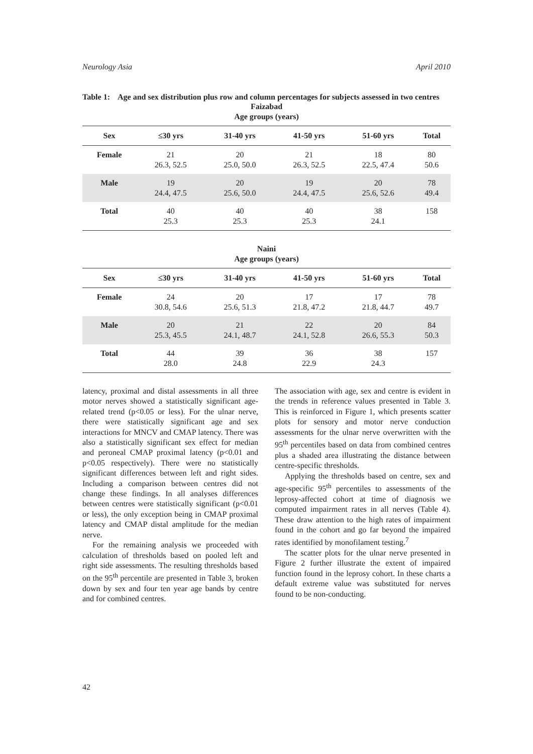Neurology Asia April 2010
Table 1: Age and sex distribution plus row and column percentages for subjects assessed in two centres
Faizabad
Age groups (years)
| Sex | ≤30 yrs | 31-40 yrs | 41-50 yrs | 51-60 yrs | Total |
| --- | --- | --- | --- | --- | --- |
| Female | 21 26.3, 52.5 | 20 25.0, 50.0 | 21 26.3, 52.5 | 18 22.5, 47.4 | 80 50.6 |
| Male | 19 24.4, 47.5 | 20 25.6, 50.0 | 19 24.4, 47.5 | 20 25.6, 52.6 | 78 49.4 |
| Total | 40 25.3 | 40 25.3 | 40 25.3 | 38 24.1 | 158 |
Naini
Age groups (years)
| Sex | ≤30 yrs | 31-40 yrs | 41-50 yrs | 51-60 yrs | Total |
| --- | --- | --- | --- | --- | --- |
| Female | 24 30.8, 54.6 | 20 25.6, 51.3 | 17 21.8, 47.2 | 17 21.8, 44.7 | 78 49.7 |
| Male | 20 25.3, 45.5 | 21 24.1, 48.7 | 22 24.1, 52.8 | 20 26.6, 55.3 | 84 50.3 |
| Total | 44 28.0 | 39 24.8 | 36 22.9 | 38 24.3 | 157 |
latency, proximal and distal assessments in all three motor nerves showed a statistically significant age-related trend (p<0.05 or less). For the ulnar nerve, there were statistically significant age and sex interactions for MNCV and CMAP latency. There was also a statistically significant sex effect for median and peroneal CMAP proximal latency (p<0.01 and p<0.05 respectively). There were no statistically significant differences between left and right sides. Including a comparison between centres did not change these findings. In all analyses differences between centres were statistically significant (p<0.01 or less), the only exception being in CMAP proximal latency and CMAP distal amplitude for the median nerve.
For the remaining analysis we proceeded with calculation of thresholds based on pooled left and right side assessments. The resulting thresholds based on the 95<sup>th</sup> percentile are presented in Table 3, broken down by sex and four ten year age bands by centre and for combined centres.
The association with age, sex and centre is evident in the trends in reference values presented in Table 3. This is reinforced in Figure 1, which presents scatter plots for sensory and motor nerve conduction assessments for the ulnar nerve overwritten with the 95<sup>th</sup> percentiles based on data from combined centres plus a shaded area illustrating the distance between centre-specific thresholds.
Applying the thresholds based on centre, sex and age-specific 95<sup>th</sup> percentiles to assessments of the leprosy-affected cohort at time of diagnosis we computed impairment rates in all nerves (Table 4). These draw attention to the high rates of impairment found in the cohort and go far beyond the impaired rates identified by monofilament testing.<sup>7</sup>
The scatter plots for the ulnar nerve presented in Figure 2 further illustrate the extent of impaired function found in the leprosy cohort. In these charts a default extreme value was substituted for nerves found to be non-conducting.
42